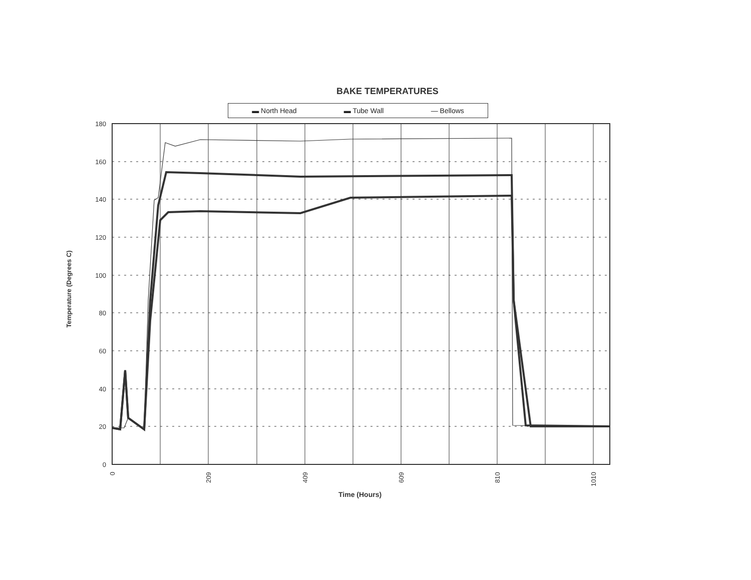BAKE TEMPERATURES
▬ North Head ▬ Tube Wall — Bellows
Temperature (Degrees C)
180
160
140
120
100
80
60
40
20
0
0
209
409
609
810
1010
Time (Hours)